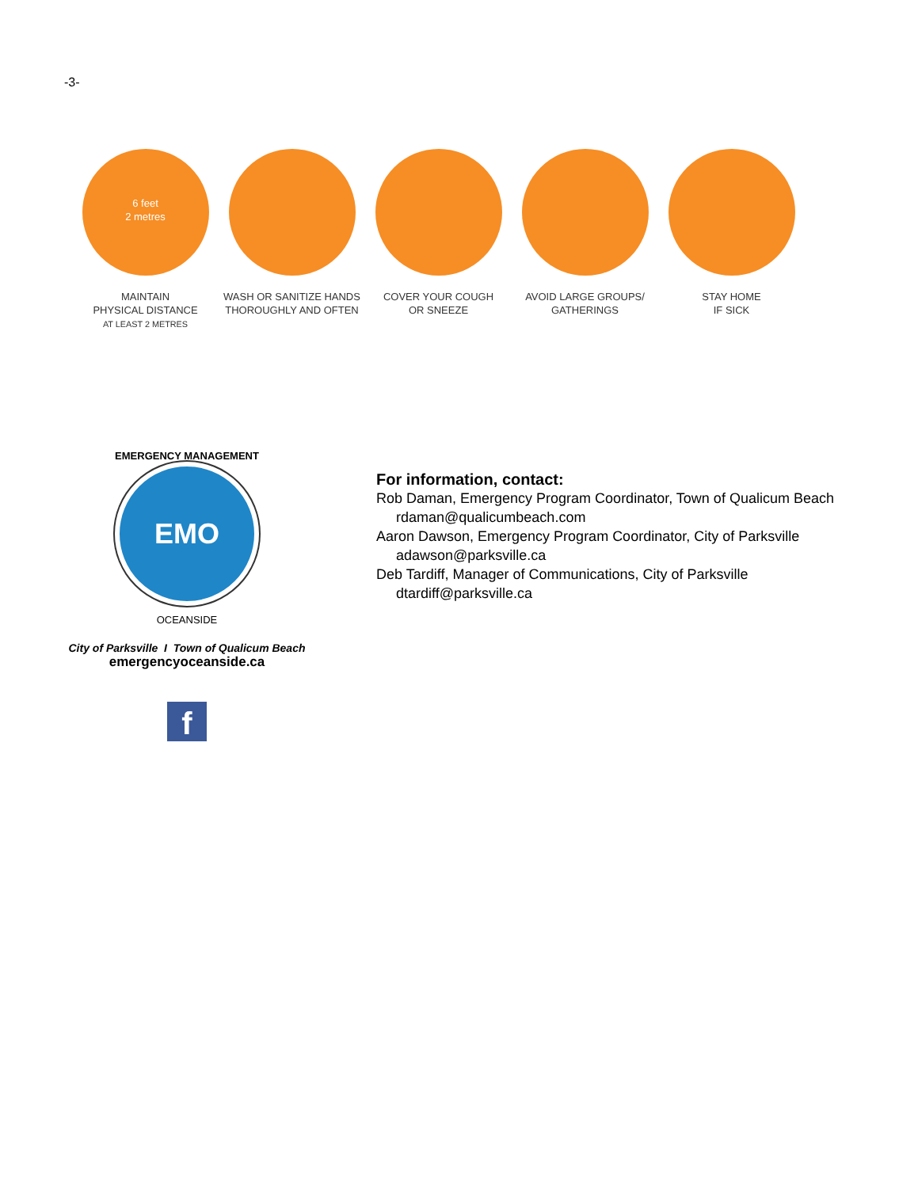-3-
6 feet
2 metres
MAINTAIN
PHYSICAL DISTANCE
AT LEAST 2 METRES
WASH OR SANITIZE HANDS
THOROUGHLY AND OFTEN
COVER YOUR COUGH
OR SNEEZE
AVOID LARGE GROUPS/
GATHERINGS
STAY HOME
IF SICK
EMERGENCY MANAGEMENT
EMO
OCEANSIDE
City of Parksville I Town of Qualicum Beach
emergencyoceanside.ca
f
For information, contact:
Rob Daman, Emergency Program Coordinator, Town of Qualicum Beach
rdaman@qualicumbeach.com
Aaron Dawson, Emergency Program Coordinator, City of Parksville
adawson@parksville.ca
Deb Tardiff, Manager of Communications, City of Parksville
dtardiff@parksville.ca